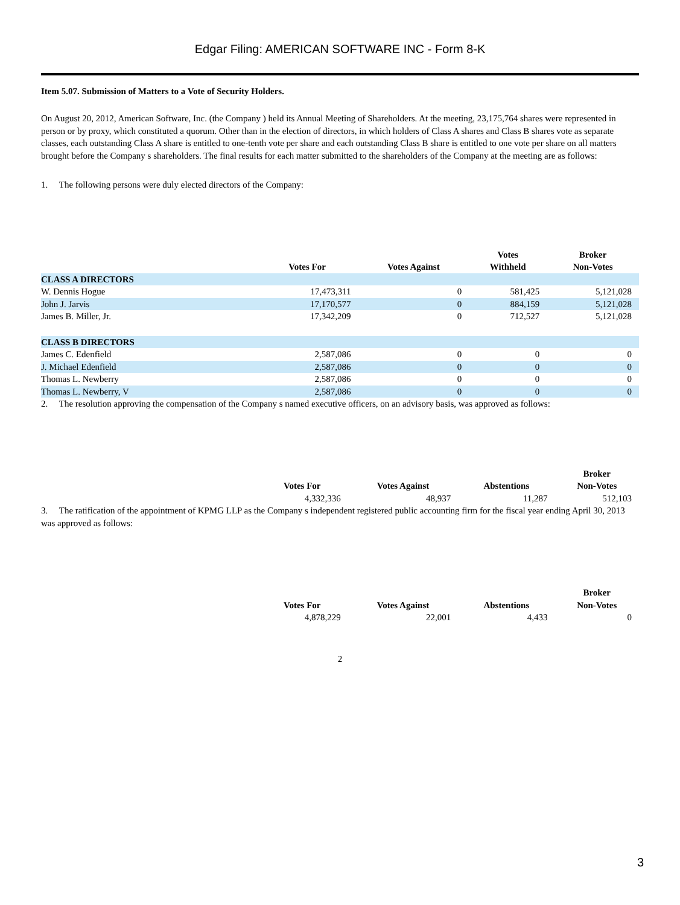Edgar Filing: AMERICAN SOFTWARE INC - Form 8-K
Item 5.07. Submission of Matters to a Vote of Security Holders.
On August 20, 2012, American Software, Inc. (the Company ) held its Annual Meeting of Shareholders. At the meeting, 23,175,764 shares were represented in person or by proxy, which constituted a quorum. Other than in the election of directors, in which holders of Class A shares and Class B shares vote as separate classes, each outstanding Class A share is entitled to one-tenth vote per share and each outstanding Class B share is entitled to one vote per share on all matters brought before the Company s shareholders. The final results for each matter submitted to the shareholders of the Company at the meeting are as follows:
1. The following persons were duly elected directors of the Company:
| | Votes For | Votes Against | Votes Withheld | Broker Non-Votes |
| --- | --- | --- | --- | --- |
| CLASS A DIRECTORS | | | | |
| W. Dennis Hogue | 17,473,311 | 0 | 581,425 | 5,121,028 |
| John J. Jarvis | 17,170,577 | 0 | 884,159 | 5,121,028 |
| James B. Miller, Jr. | 17,342,209 | 0 | 712,527 | 5,121,028 |
| CLASS B DIRECTORS | | | | |
| James C. Edenfield | 2,587,086 | 0 | 0 | 0 |
| J. Michael Edenfield | 2,587,086 | 0 | 0 | 0 |
| Thomas L. Newberry | 2,587,086 | 0 | 0 | 0 |
| Thomas L. Newberry, V | 2,587,086 | 0 | 0 | 0 |
2. The resolution approving the compensation of the Company s named executive officers, on an advisory basis, was approved as follows:
| | Votes For | Votes Against | Abstentions | Broker Non-Votes |
| --- | --- | --- | --- | --- |
| | 4,332,336 | 48,937 | 11,287 | 512,103 |
3. The ratification of the appointment of KPMG LLP as the Company s independent registered public accounting firm for the fiscal year ending April 30, 2013 was approved as follows:
| | Votes For | Votes Against | Abstentions | Broker Non-Votes |
| --- | --- | --- | --- | --- |
| | 4,878,229 | 22,001 | 4,433 | 0 |
2
3